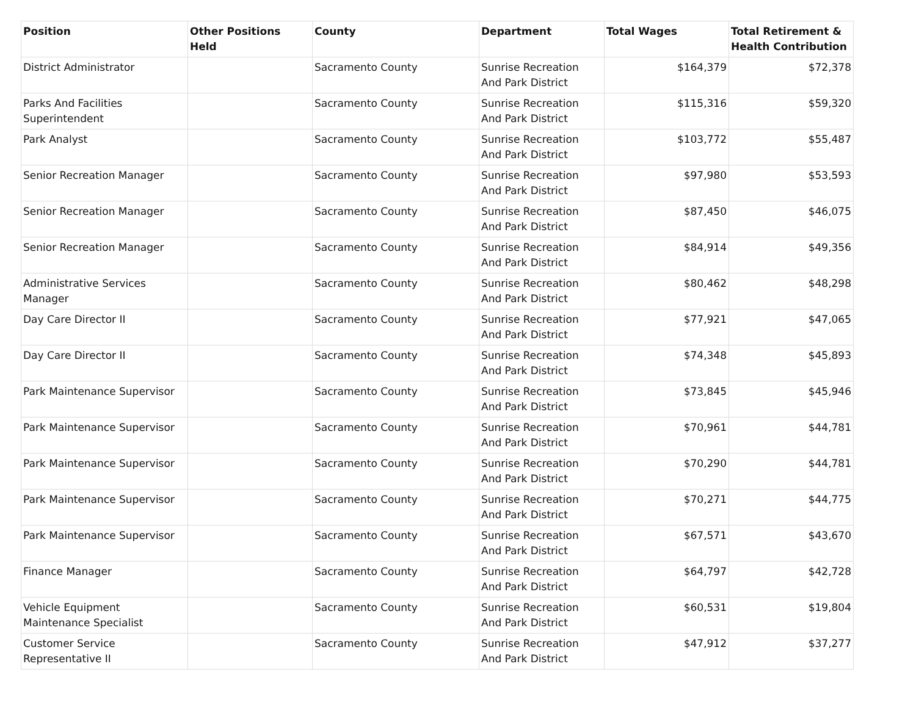| Position | Other Positions Held | County | Department | Total Wages | Total Retirement & Health Contribution |
| --- | --- | --- | --- | --- | --- |
| District Administrator | | Sacramento County | Sunrise Recreation And Park District | $164,379 | $72,378 |
| Parks And Facilities Superintendent | | Sacramento County | Sunrise Recreation And Park District | $115,316 | $59,320 |
| Park Analyst | | Sacramento County | Sunrise Recreation And Park District | $103,772 | $55,487 |
| Senior Recreation Manager | | Sacramento County | Sunrise Recreation And Park District | $97,980 | $53,593 |
| Senior Recreation Manager | | Sacramento County | Sunrise Recreation And Park District | $87,450 | $46,075 |
| Senior Recreation Manager | | Sacramento County | Sunrise Recreation And Park District | $84,914 | $49,356 |
| Administrative Services Manager | | Sacramento County | Sunrise Recreation And Park District | $80,462 | $48,298 |
| Day Care Director II | | Sacramento County | Sunrise Recreation And Park District | $77,921 | $47,065 |
| Day Care Director II | | Sacramento County | Sunrise Recreation And Park District | $74,348 | $45,893 |
| Park Maintenance Supervisor | | Sacramento County | Sunrise Recreation And Park District | $73,845 | $45,946 |
| Park Maintenance Supervisor | | Sacramento County | Sunrise Recreation And Park District | $70,961 | $44,781 |
| Park Maintenance Supervisor | | Sacramento County | Sunrise Recreation And Park District | $70,290 | $44,781 |
| Park Maintenance Supervisor | | Sacramento County | Sunrise Recreation And Park District | $70,271 | $44,775 |
| Park Maintenance Supervisor | | Sacramento County | Sunrise Recreation And Park District | $67,571 | $43,670 |
| Finance Manager | | Sacramento County | Sunrise Recreation And Park District | $64,797 | $42,728 |
| Vehicle Equipment Maintenance Specialist | | Sacramento County | Sunrise Recreation And Park District | $60,531 | $19,804 |
| Customer Service Representative II | | Sacramento County | Sunrise Recreation And Park District | $47,912 | $37,277 |